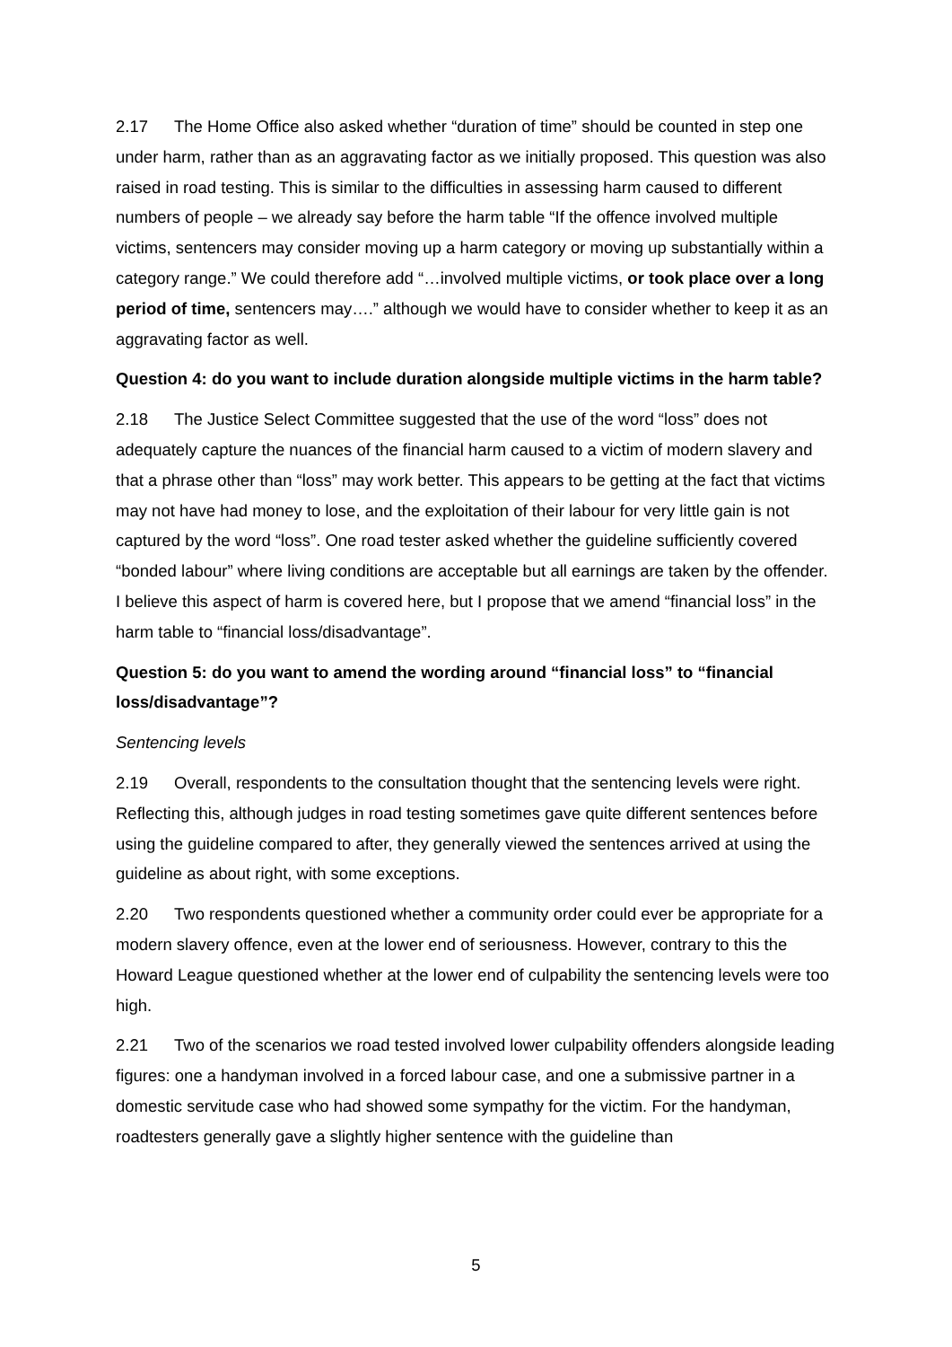2.17 The Home Office also asked whether “duration of time” should be counted in step one under harm, rather than as an aggravating factor as we initially proposed. This question was also raised in road testing. This is similar to the difficulties in assessing harm caused to different numbers of people – we already say before the harm table “If the offence involved multiple victims, sentencers may consider moving up a harm category or moving up substantially within a category range.” We could therefore add “…involved multiple victims, or took place over a long period of time, sentencers may….” although we would have to consider whether to keep it as an aggravating factor as well.
Question 4: do you want to include duration alongside multiple victims in the harm table?
2.18 The Justice Select Committee suggested that the use of the word “loss” does not adequately capture the nuances of the financial harm caused to a victim of modern slavery and that a phrase other than “loss” may work better. This appears to be getting at the fact that victims may not have had money to lose, and the exploitation of their labour for very little gain is not captured by the word “loss”. One road tester asked whether the guideline sufficiently covered “bonded labour” where living conditions are acceptable but all earnings are taken by the offender. I believe this aspect of harm is covered here, but I propose that we amend “financial loss” in the harm table to “financial loss/disadvantage”.
Question 5: do you want to amend the wording around “financial loss” to “financial loss/disadvantage”?
Sentencing levels
2.19 Overall, respondents to the consultation thought that the sentencing levels were right. Reflecting this, although judges in road testing sometimes gave quite different sentences before using the guideline compared to after, they generally viewed the sentences arrived at using the guideline as about right, with some exceptions.
2.20 Two respondents questioned whether a community order could ever be appropriate for a modern slavery offence, even at the lower end of seriousness. However, contrary to this the Howard League questioned whether at the lower end of culpability the sentencing levels were too high.
2.21 Two of the scenarios we road tested involved lower culpability offenders alongside leading figures: one a handyman involved in a forced labour case, and one a submissive partner in a domestic servitude case who had showed some sympathy for the victim. For the handyman, roadtesters generally gave a slightly higher sentence with the guideline than
5